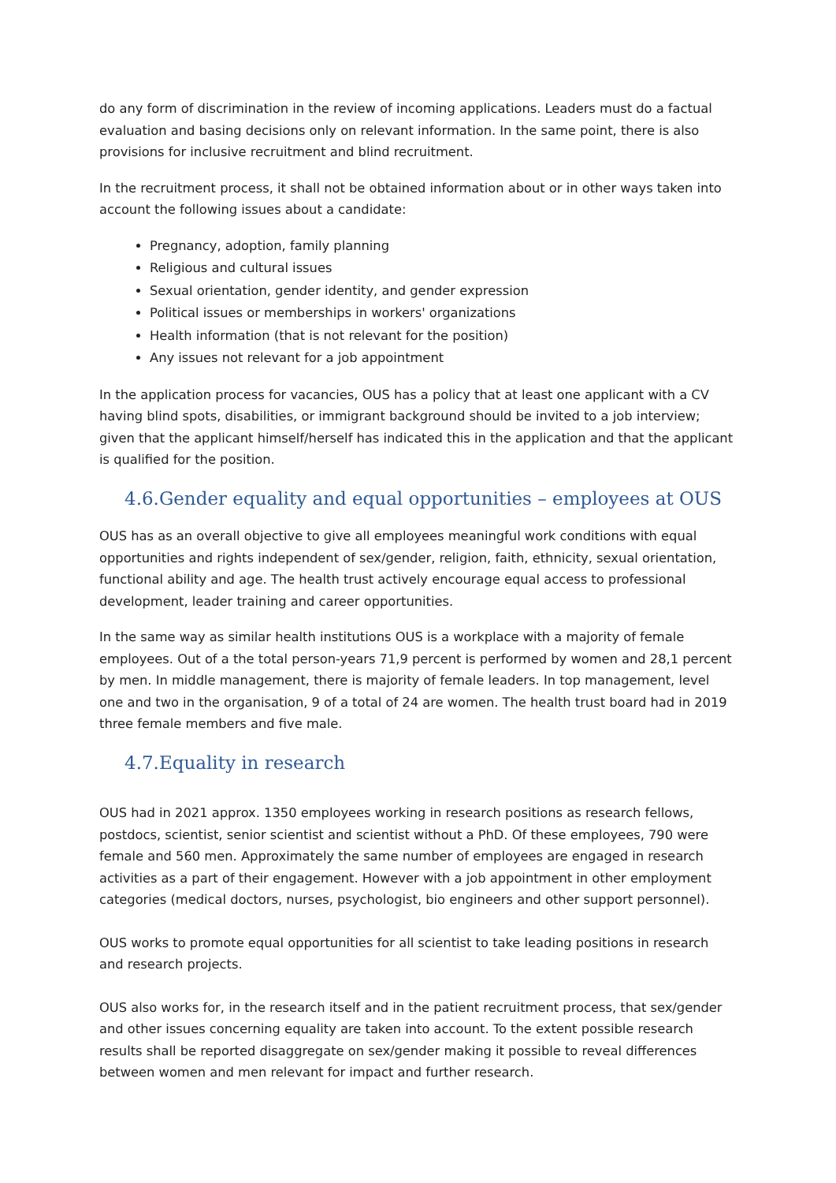do any form of discrimination in the review of incoming applications. Leaders must do a factual evaluation and basing decisions only on relevant information. In the same point, there is also provisions for inclusive recruitment and blind recruitment.
In the recruitment process, it shall not be obtained information about or in other ways taken into account the following issues about a candidate:
Pregnancy, adoption, family planning
Religious and cultural issues
Sexual orientation, gender identity, and gender expression
Political issues or memberships in workers' organizations
Health information (that is not relevant for the position)
Any issues not relevant for a job appointment
In the application process for vacancies, OUS has a policy that at least one applicant with a CV having blind spots, disabilities, or immigrant background should be invited to a job interview; given that the applicant himself/herself has indicated this in the application and that the applicant is qualified for the position.
4.6.Gender equality and equal opportunities – employees at OUS
OUS has as an overall objective to give all employees meaningful work conditions with equal opportunities and rights independent of sex/gender, religion, faith, ethnicity, sexual orientation, functional ability and age. The health trust actively encourage equal access to professional development, leader training and career opportunities.
In the same way as similar health institutions OUS is a workplace with a majority of female employees. Out of a the total person-years 71,9 percent is performed by women and 28,1 percent by men. In middle management, there is majority of female leaders. In top management, level one and two in the organisation, 9 of a total of 24 are women. The health trust board had in 2019 three female members and five male.
4.7.Equality in research
OUS had in 2021 approx. 1350 employees working in research positions as research fellows, postdocs, scientist, senior scientist and scientist without a PhD. Of these employees, 790 were female and 560 men. Approximately the same number of employees are engaged in research activities as a part of their engagement. However with a job appointment in other employment categories (medical doctors, nurses, psychologist, bio engineers and other support personnel).
OUS works to promote equal opportunities for all scientist to take leading positions in research and research projects.
OUS also works for, in the research itself and in the patient recruitment process, that sex/gender and other issues concerning equality are taken into account. To the extent possible research results shall be reported disaggregate on sex/gender making it possible to reveal differences between women and men relevant for impact and further research.